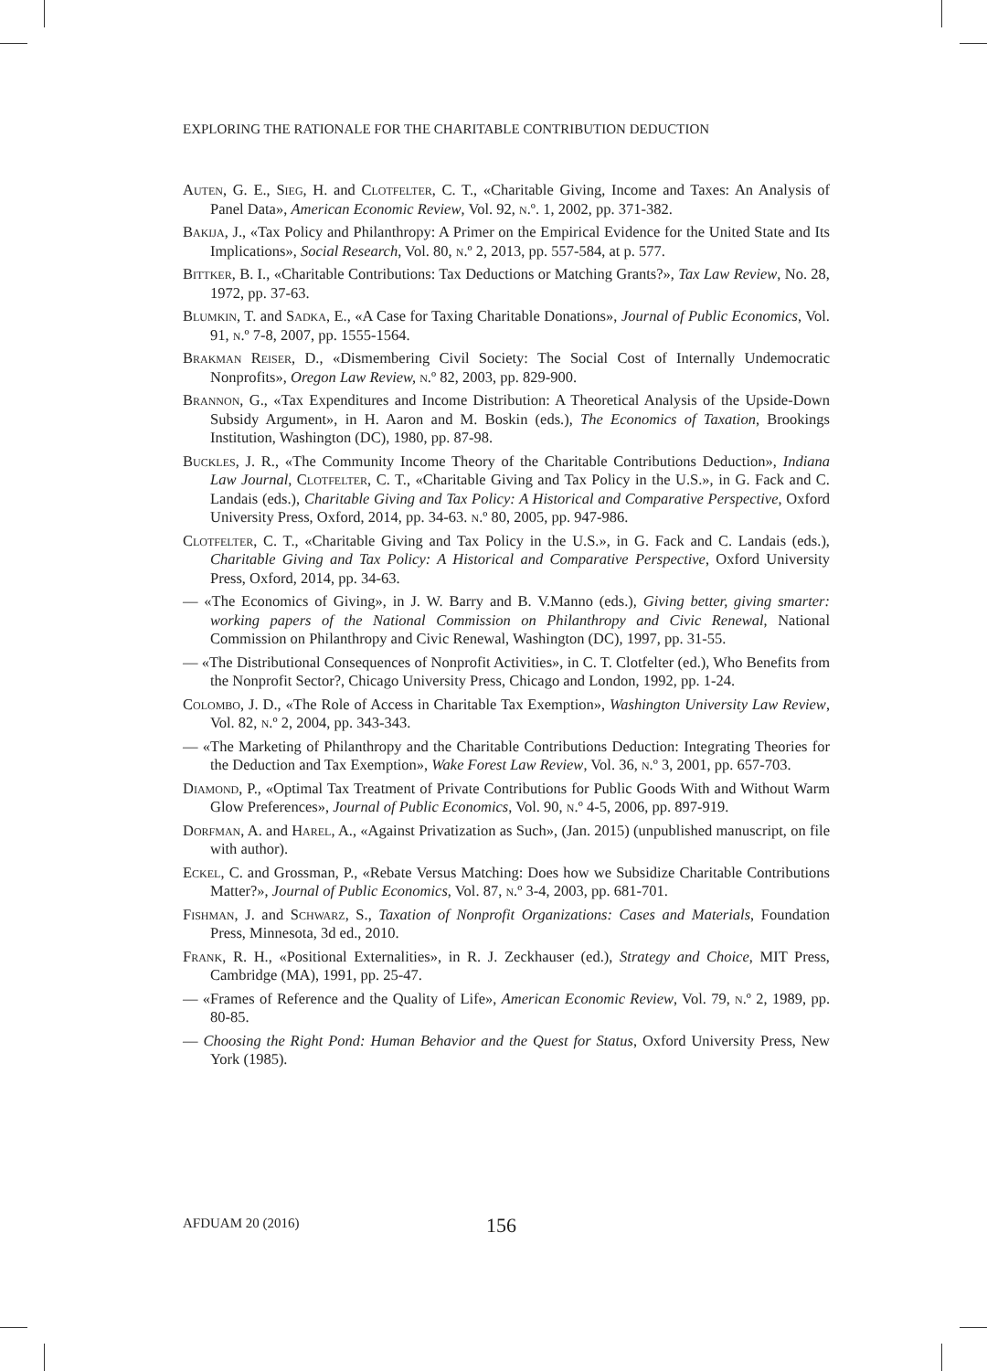EXPLORING THE RATIONALE FOR THE CHARITABLE CONTRIBUTION DEDUCTION
Auten, G. E., Sieg, H. and Clotfelter, C. T., «Charitable Giving, Income and Taxes: An Analysis of Panel Data», American Economic Review, Vol. 92, n.º. 1, 2002, pp. 371-382.
Bakija, J., «Tax Policy and Philanthropy: A Primer on the Empirical Evidence for the United State and Its Implications», Social Research, Vol. 80, n.º 2, 2013, pp. 557-584, at p. 577.
Bittker, B. I., «Charitable Contributions: Tax Deductions or Matching Grants?», Tax Law Review, No. 28, 1972, pp. 37-63.
Blumkin, T. and Sadka, E., «A Case for Taxing Charitable Donations», Journal of Public Economics, Vol. 91, n.º 7-8, 2007, pp. 1555-1564.
Brakman Reiser, D., «Dismembering Civil Society: The Social Cost of Internally Undemocratic Nonprofits», Oregon Law Review, n.º 82, 2003, pp. 829-900.
Brannon, G., «Tax Expenditures and Income Distribution: A Theoretical Analysis of the Upside-Down Subsidy Argument», in H. Aaron and M. Boskin (eds.), The Economics of Taxation, Brookings Institution, Washington (DC), 1980, pp. 87-98.
Buckles, J. R., «The Community Income Theory of the Charitable Contributions Deduction», Indiana Law Journal, Clotfelter, C. T., «Charitable Giving and Tax Policy in the U.S.», in G. Fack and C. Landais (eds.), Charitable Giving and Tax Policy: A Historical and Comparative Perspective, Oxford University Press, Oxford, 2014, pp. 34-63. n.º 80, 2005, pp. 947-986.
Clotfelter, C. T., «Charitable Giving and Tax Policy in the U.S.», in G. Fack and C. Landais (eds.), Charitable Giving and Tax Policy: A Historical and Comparative Perspective, Oxford University Press, Oxford, 2014, pp. 34-63.
— «The Economics of Giving», in J. W. Barry and B. V.Manno (eds.), Giving better, giving smarter: working papers of the National Commission on Philanthropy and Civic Renewal, National Commission on Philanthropy and Civic Renewal, Washington (DC), 1997, pp. 31-55.
— «The Distributional Consequences of Nonprofit Activities», in C. T. Clotfelter (ed.), Who Benefits from the Nonprofit Sector?, Chicago University Press, Chicago and London, 1992, pp. 1-24.
Colombo, J. D., «The Role of Access in Charitable Tax Exemption», Washington University Law Review, Vol. 82, n.º 2, 2004, pp. 343-343.
— «The Marketing of Philanthropy and the Charitable Contributions Deduction: Integrating Theories for the Deduction and Tax Exemption», Wake Forest Law Review, Vol. 36, n.º 3, 2001, pp. 657-703.
Diamond, P., «Optimal Tax Treatment of Private Contributions for Public Goods With and Without Warm Glow Preferences», Journal of Public Economics, Vol. 90, n.º 4-5, 2006, pp. 897-919.
Dorfman, A. and Harel, A., «Against Privatization as Such», (Jan. 2015) (unpublished manuscript, on file with author).
Eckel, C. and Grossman, P., «Rebate Versus Matching: Does how we Subsidize Charitable Contributions Matter?», Journal of Public Economics, Vol. 87, n.º 3-4, 2003, pp. 681-701.
Fishman, J. and Schwarz, S., Taxation of Nonprofit Organizations: Cases and Materials, Foundation Press, Minnesota, 3d ed., 2010.
Frank, R. H., «Positional Externalities», in R. J. Zeckhauser (ed.), Strategy and Choice, MIT Press, Cambridge (MA), 1991, pp. 25-47.
— «Frames of Reference and the Quality of Life», American Economic Review, Vol. 79, n.º 2, 1989, pp. 80-85.
— Choosing the Right Pond: Human Behavior and the Quest for Status, Oxford University Press, New York (1985).
AFDUAM 20 (2016) 156